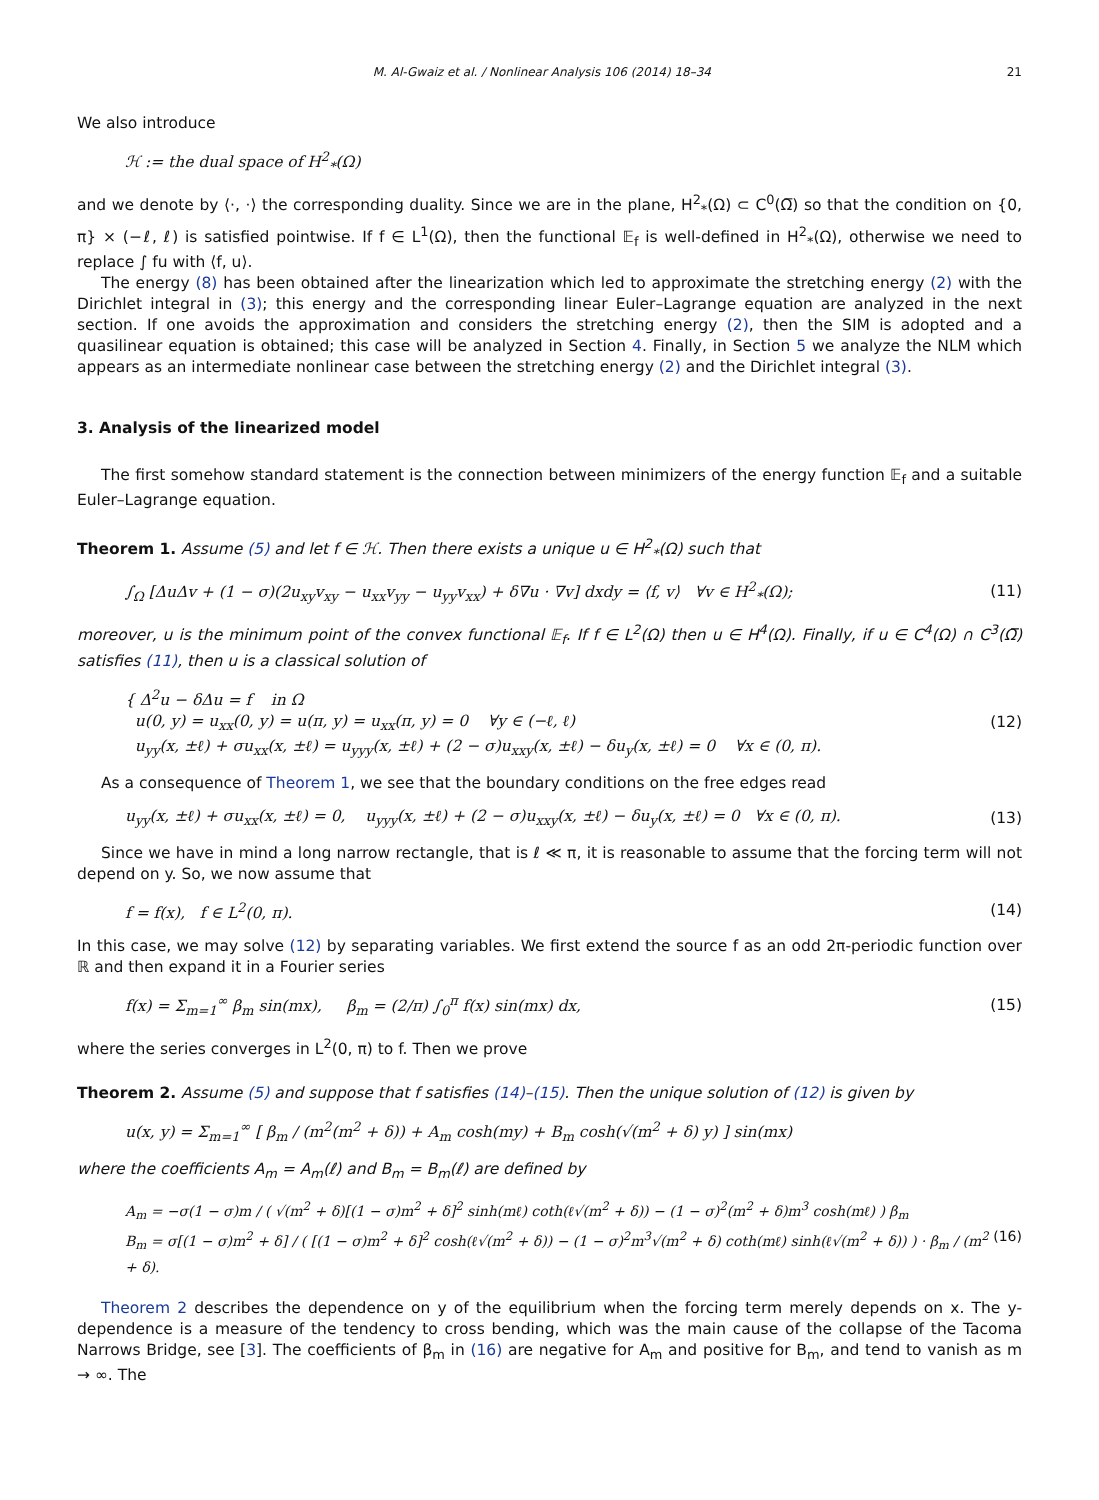M. Al-Gwaiz et al. / Nonlinear Analysis 106 (2014) 18–34 21
We also introduce
ℋ := the dual space of H<sup>2</sup><sub>*</sub>(Ω)
and we denote by ⟨·, ·⟩ the corresponding duality. Since we are in the plane, H<sup>2</sup><sub>*</sub>(Ω) ⊂ C<sup>0</sup>(Ω̅) so that the condition on {0, π} × (−ℓ, ℓ) is satisfied pointwise. If f ∈ L<sup>1</sup>(Ω), then the functional 𝔼<sub>f</sub> is well-defined in H<sup>2</sup><sub>*</sub>(Ω), otherwise we need to replace ∫ fu with ⟨f, u⟩.
The energy (8) has been obtained after the linearization which led to approximate the stretching energy (2) with the Dirichlet integral in (3); this energy and the corresponding linear Euler–Lagrange equation are analyzed in the next section. If one avoids the approximation and considers the stretching energy (2), then the SIM is adopted and a quasilinear equation is obtained; this case will be analyzed in Section 4. Finally, in Section 5 we analyze the NLM which appears as an intermediate nonlinear case between the stretching energy (2) and the Dirichlet integral (3).
3. Analysis of the linearized model
The first somehow standard statement is the connection between minimizers of the energy function 𝔼<sub>f</sub> and a suitable Euler–Lagrange equation.
Theorem 1. Assume (5) and let f ∈ ℋ. Then there exists a unique u ∈ H<sup>2</sup><sub>*</sub>(Ω) such that
∫<sub>Ω</sub> [ΔuΔv + (1 − σ)(2u<sub>xy</sub>v<sub>xy</sub> − u<sub>xx</sub>v<sub>yy</sub> − u<sub>yy</sub>v<sub>xx</sub>) + δ∇u · ∇v] dxdy = ⟨f, v⟩ ∀v ∈ H<sup>2</sup><sub>*</sub>(Ω); (11)
moreover, u is the minimum point of the convex functional 𝔼<sub>f</sub>. If f ∈ L<sup>2</sup>(Ω) then u ∈ H<sup>4</sup>(Ω). Finally, if u ∈ C<sup>4</sup>(Ω) ∩ C<sup>3</sup>(Ω̅) satisfies (11), then u is a classical solution of
{ Δ<sup>2</sup>u − δΔu = f in Ω
u(0, y) = u<sub>xx</sub>(0, y) = u(π, y) = u<sub>xx</sub>(π, y) = 0 ∀y ∈ (−ℓ, ℓ)
u<sub>yy</sub>(x, ±ℓ) + σu<sub>xx</sub>(x, ±ℓ) = u<sub>yyy</sub>(x, ±ℓ) + (2 − σ)u<sub>xxy</sub>(x, ±ℓ) − δu<sub>y</sub>(x, ±ℓ) = 0 ∀x ∈ (0, π). (12)
As a consequence of Theorem 1, we see that the boundary conditions on the free edges read
u<sub>yy</sub>(x, ±ℓ) + σu<sub>xx</sub>(x, ±ℓ) = 0, u<sub>yyy</sub>(x, ±ℓ) + (2 − σ)u<sub>xxy</sub>(x, ±ℓ) − δu<sub>y</sub>(x, ±ℓ) = 0 ∀x ∈ (0, π). (13)
Since we have in mind a long narrow rectangle, that is ℓ ≪ π, it is reasonable to assume that the forcing term will not depend on y. So, we now assume that
f = f(x), f ∈ L<sup>2</sup>(0, π). (14)
In this case, we may solve (12) by separating variables. We first extend the source f as an odd 2π-periodic function over ℝ and then expand it in a Fourier series
f(x) = Σ<sub>m=1</sub><sup>∞</sup> β<sub>m</sub> sin(mx), β<sub>m</sub> = (2/π) ∫<sub>0</sub><sup>π</sup> f(x) sin(mx) dx, (15)
where the series converges in L<sup>2</sup>(0, π) to f. Then we prove
Theorem 2. Assume (5) and suppose that f satisfies (14)–(15). Then the unique solution of (12) is given by
u(x, y) = Σ<sub>m=1</sub><sup>∞</sup> [ β<sub>m</sub> / (m<sup>2</sup>(m<sup>2</sup> + δ)) + A<sub>m</sub> cosh(my) + B<sub>m</sub> cosh(√(m<sup>2</sup> + δ) y) ] sin(mx)
where the coefficients A<sub>m</sub> = A<sub>m</sub>(ℓ) and B<sub>m</sub> = B<sub>m</sub>(ℓ) are defined by
A<sub>m</sub> = −σ(1 − σ)m / ( √(m<sup>2</sup> + δ)[(1 − σ)m<sup>2</sup> + δ]<sup>2</sup> sinh(mℓ) coth(ℓ√(m<sup>2</sup> + δ)) − (1 − σ)<sup>2</sup>(m<sup>2</sup> + δ)m<sup>3</sup> cosh(mℓ) ) β<sub>m</sub>
B<sub>m</sub> = σ[(1 − σ)m<sup>2</sup> + δ] / ( [(1 − σ)m<sup>2</sup> + δ]<sup>2</sup> cosh(ℓ√(m<sup>2</sup> + δ)) − (1 − σ)<sup>2</sup>m<sup>3</sup>√(m<sup>2</sup> + δ) coth(mℓ) sinh(ℓ√(m<sup>2</sup> + δ)) ) · β<sub>m</sub> / (m<sup>2</sup> + δ). (16)
Theorem 2 describes the dependence on y of the equilibrium when the forcing term merely depends on x. The y-dependence is a measure of the tendency to cross bending, which was the main cause of the collapse of the Tacoma Narrows Bridge, see [3]. The coefficients of β<sub>m</sub> in (16) are negative for A<sub>m</sub> and positive for B<sub>m</sub>, and tend to vanish as m → ∞. The